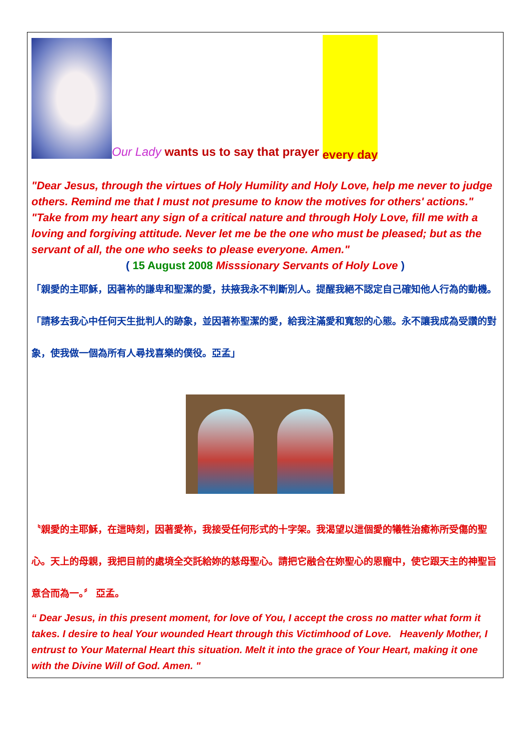Our Lady wants us to say that prayer every day
"Dear Jesus, through the virtues of Holy Humility and Holy Love, help me never to judge others. Remind me that I must not presume to know the motives for others' actions."
"Take from my heart any sign of a critical nature and through Holy Love, fill me with a loving and forgiving attitude. Never let me be the one who must be pleased; but as the servant of all, the one who seeks to please everyone. Amen."
( 15 August 2008 Misssionary Servants of Holy Love )
「親愛的主耶穌，因著祢的謙卑和聖潔的愛，扶掖我永不判斷別人。提醒我絕不認定自己確知他人行為的動機。「請移去我心中任何天生批判人的跡象，並因著祢聖潔的愛，給我注滿愛和寬恕的心態。永不讓我成為受讚的對象，使我做一個為所有人尋找喜樂的僕役。亞孟」
〝親愛的主耶穌，在這時刻，因著愛祢，我接受任何形式的十字架。我渴望以這個愛的犧牲治癒祢所受傷的聖心。天上的母親，我把目前的處境全交託給妳的慈母聖心。請把它融合在妳聖心的恩寵中，使它跟天主的神聖旨意合而為一。〞 亞孟。
“ Dear Jesus, in this present moment, for love of You, I accept the cross no matter what form it takes. I desire to heal Your wounded Heart through this Victimhood of Love. Heavenly Mother, I entrust to Your Maternal Heart this situation. Melt it into the grace of Your Heart, making it one with the Divine Will of God. Amen. "